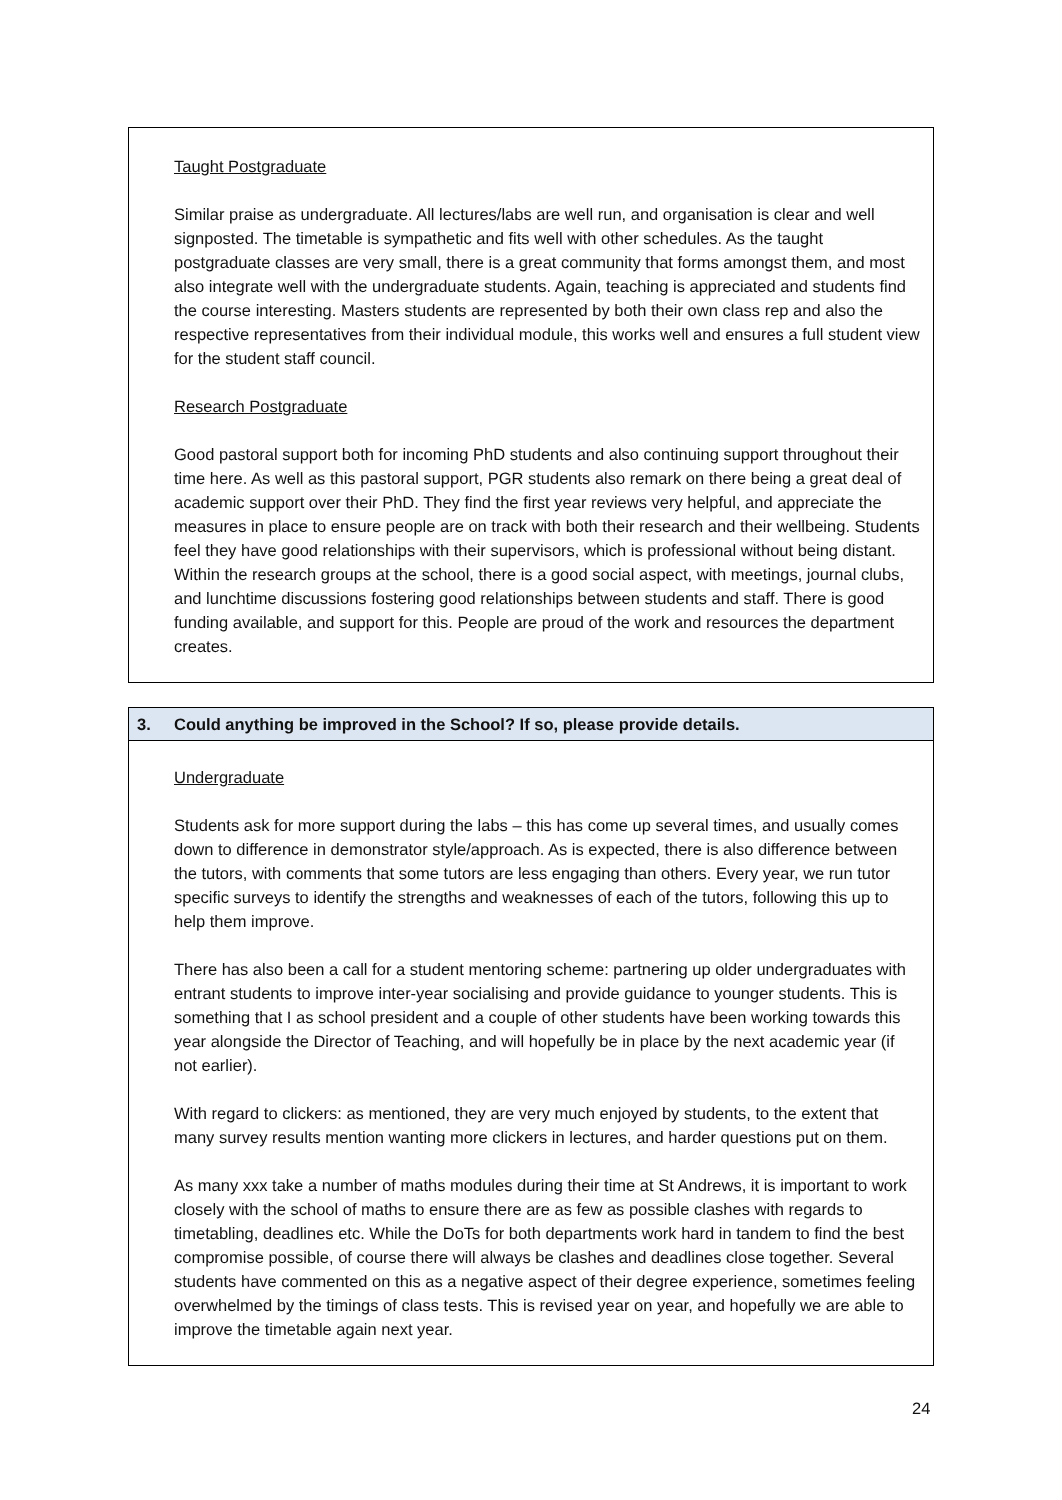Taught Postgraduate
Similar praise as undergraduate. All lectures/labs are well run, and organisation is clear and well signposted. The timetable is sympathetic and fits well with other schedules. As the taught postgraduate classes are very small, there is a great community that forms amongst them, and most also integrate well with the undergraduate students. Again, teaching is appreciated and students find the course interesting. Masters students are represented by both their own class rep and also the respective representatives from their individual module, this works well and ensures a full student view for the student staff council.
Research Postgraduate
Good pastoral support both for incoming PhD students and also continuing support throughout their time here. As well as this pastoral support, PGR students also remark on there being a great deal of academic support over their PhD. They find the first year reviews very helpful, and appreciate the measures in place to ensure people are on track with both their research and their wellbeing. Students feel they have good relationships with their supervisors, which is professional without being distant. Within the research groups at the school, there is a good social aspect, with meetings, journal clubs, and lunchtime discussions fostering good relationships between students and staff. There is good funding available, and support for this. People are proud of the work and resources the department creates.
3. Could anything be improved in the School? If so, please provide details.
Undergraduate
Students ask for more support during the labs – this has come up several times, and usually comes down to difference in demonstrator style/approach. As is expected, there is also difference between the tutors, with comments that some tutors are less engaging than others. Every year, we run tutor specific surveys to identify the strengths and weaknesses of each of the tutors, following this up to help them improve.
There has also been a call for a student mentoring scheme: partnering up older undergraduates with entrant students to improve inter-year socialising and provide guidance to younger students. This is something that I as school president and a couple of other students have been working towards this year alongside the Director of Teaching, and will hopefully be in place by the next academic year (if not earlier).
With regard to clickers: as mentioned, they are very much enjoyed by students, to the extent that many survey results mention wanting more clickers in lectures, and harder questions put on them.
As many xxx take a number of maths modules during their time at St Andrews, it is important to work closely with the school of maths to ensure there are as few as possible clashes with regards to timetabling, deadlines etc. While the DoTs for both departments work hard in tandem to find the best compromise possible, of course there will always be clashes and deadlines close together. Several students have commented on this as a negative aspect of their degree experience, sometimes feeling overwhelmed by the timings of class tests. This is revised year on year, and hopefully we are able to improve the timetable again next year.
24